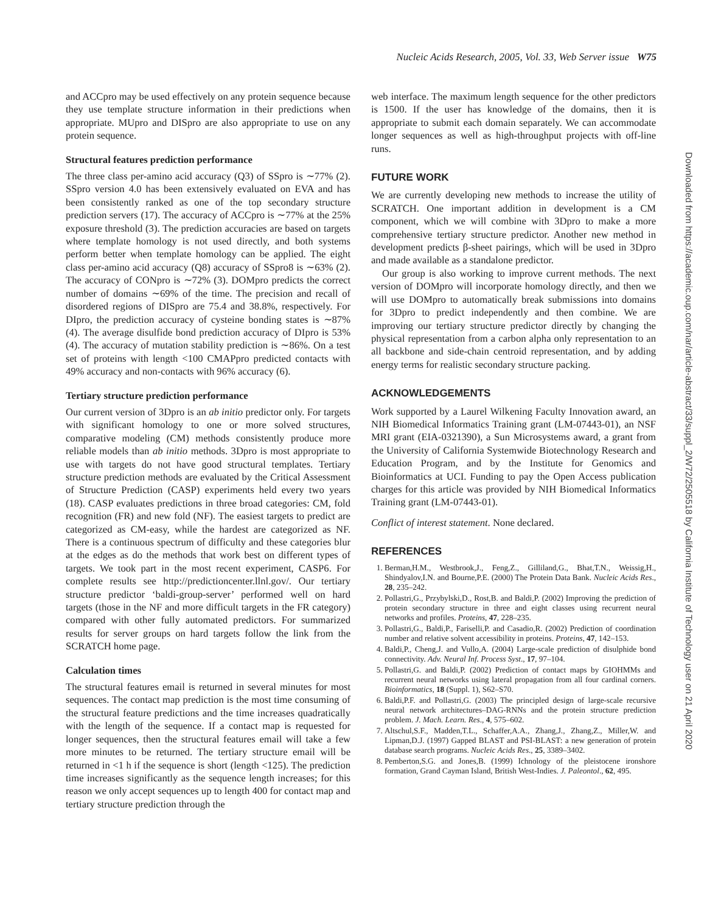Nucleic Acids Research, 2005, Vol. 33, Web Server issue W75
Downloaded from https://academic.oup.com/nar/article-abstract/33/suppl_2/W72/2505518 by California Institute of Technology user on 21 April 2020
and ACCpro may be used effectively on any protein sequence because they use template structure information in their predictions when appropriate. MUpro and DISpro are also appropriate to use on any protein sequence.
Structural features prediction performance
The three class per-amino acid accuracy (Q3) of SSpro is ∼77% (2). SSpro version 4.0 has been extensively evaluated on EVA and has been consistently ranked as one of the top secondary structure prediction servers (17). The accuracy of ACCpro is ∼77% at the 25% exposure threshold (3). The prediction accuracies are based on targets where template homology is not used directly, and both systems perform better when template homology can be applied. The eight class per-amino acid accuracy (Q8) accuracy of SSpro8 is ∼63% (2). The accuracy of CONpro is ∼72% (3). DOMpro predicts the correct number of domains ∼69% of the time. The precision and recall of disordered regions of DISpro are 75.4 and 38.8%, respectively. For DIpro, the prediction accuracy of cysteine bonding states is ∼87% (4). The average disulfide bond prediction accuracy of DIpro is 53% (4). The accuracy of mutation stability prediction is ∼86%. On a test set of proteins with length <100 CMAPpro predicted contacts with 49% accuracy and non-contacts with 96% accuracy (6).
Tertiary structure prediction performance
Our current version of 3Dpro is an ab initio predictor only. For targets with significant homology to one or more solved structures, comparative modeling (CM) methods consistently produce more reliable models than ab initio methods. 3Dpro is most appropriate to use with targets do not have good structural templates. Tertiary structure prediction methods are evaluated by the Critical Assessment of Structure Prediction (CASP) experiments held every two years (18). CASP evaluates predictions in three broad categories: CM, fold recognition (FR) and new fold (NF). The easiest targets to predict are categorized as CM-easy, while the hardest are categorized as NF. There is a continuous spectrum of difficulty and these categories blur at the edges as do the methods that work best on different types of targets. We took part in the most recent experiment, CASP6. For complete results see http://predictioncenter.llnl.gov/. Our tertiary structure predictor ‘baldi-group-server’ performed well on hard targets (those in the NF and more difficult targets in the FR category) compared with other fully automated predictors. For summarized results for server groups on hard targets follow the link from the SCRATCH home page.
Calculation times
The structural features email is returned in several minutes for most sequences. The contact map prediction is the most time consuming of the structural feature predictions and the time increases quadratically with the length of the sequence. If a contact map is requested for longer sequences, then the structural features email will take a few more minutes to be returned. The tertiary structure email will be returned in <1 h if the sequence is short (length <125). The prediction time increases significantly as the sequence length increases; for this reason we only accept sequences up to length 400 for contact map and tertiary structure prediction through the
web interface. The maximum length sequence for the other predictors is 1500. If the user has knowledge of the domains, then it is appropriate to submit each domain separately. We can accommodate longer sequences as well as high-throughput projects with off-line runs.
FUTURE WORK
We are currently developing new methods to increase the utility of SCRATCH. One important addition in development is a CM component, which we will combine with 3Dpro to make a more comprehensive tertiary structure predictor. Another new method in development predicts β-sheet pairings, which will be used in 3Dpro and made available as a standalone predictor.
Our group is also working to improve current methods. The next version of DOMpro will incorporate homology directly, and then we will use DOMpro to automatically break submissions into domains for 3Dpro to predict independently and then combine. We are improving our tertiary structure predictor directly by changing the physical representation from a carbon alpha only representation to an all backbone and side-chain centroid representation, and by adding energy terms for realistic secondary structure packing.
ACKNOWLEDGEMENTS
Work supported by a Laurel Wilkening Faculty Innovation award, an NIH Biomedical Informatics Training grant (LM-07443-01), an NSF MRI grant (EIA-0321390), a Sun Microsystems award, a grant from the University of California Systemwide Biotechnology Research and Education Program, and by the Institute for Genomics and Bioinformatics at UCI. Funding to pay the Open Access publication charges for this article was provided by NIH Biomedical Informatics Training grant (LM-07443-01).
Conflict of interest statement. None declared.
REFERENCES
1. Berman,H.M., Westbrook,J., Feng,Z., Gilliland,G., Bhat,T.N., Weissig,H., Shindyalov,I.N. and Bourne,P.E. (2000) The Protein Data Bank. Nucleic Acids Res., 28, 235–242.
2. Pollastri,G., Przybylski,D., Rost,B. and Baldi,P. (2002) Improving the prediction of protein secondary structure in three and eight classes using recurrent neural networks and profiles. Proteins, 47, 228–235.
3. Pollastri,G., Baldi,P., Fariselli,P. and Casadio,R. (2002) Prediction of coordination number and relative solvent accessibility in proteins. Proteins, 47, 142–153.
4. Baldi,P., Cheng,J. and Vullo,A. (2004) Large-scale prediction of disulphide bond connectivity. Adv. Neural Inf. Process Syst., 17, 97–104.
5. Pollastri,G. and Baldi,P. (2002) Prediction of contact maps by GIOHMMs and recurrent neural networks using lateral propagation from all four cardinal corners. Bioinformatics, 18 (Suppl. 1), S62–S70.
6. Baldi,P.F. and Pollastri,G. (2003) The principled design of large-scale recursive neural network architectures–DAG-RNNs and the protein structure prediction problem. J. Mach. Learn. Res., 4, 575–602.
7. Altschul,S.F., Madden,T.L., Schaffer,A.A., Zhang,J., Zhang,Z., Miller,W. and Lipman,D.J. (1997) Gapped BLAST and PSI-BLAST: a new generation of protein database search programs. Nucleic Acids Res., 25, 3389–3402.
8. Pemberton,S.G. and Jones,B. (1999) Ichnology of the pleistocene ironshore formation, Grand Cayman Island, British West-Indies. J. Paleontol., 62, 495.